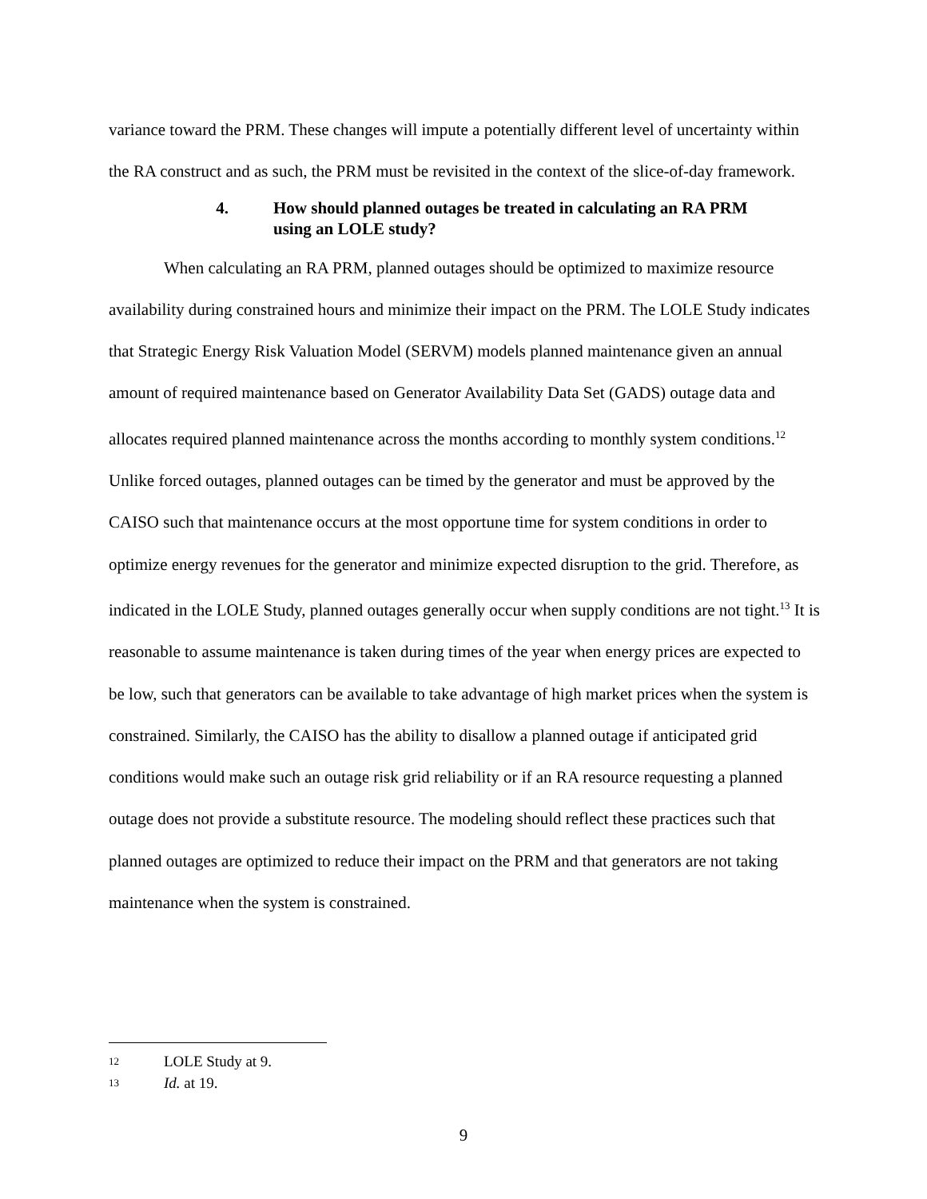variance toward the PRM. These changes will impute a potentially different level of uncertainty within the RA construct and as such, the PRM must be revisited in the context of the slice-of-day framework.
4. How should planned outages be treated in calculating an RA PRM using an LOLE study?
When calculating an RA PRM, planned outages should be optimized to maximize resource availability during constrained hours and minimize their impact on the PRM. The LOLE Study indicates that Strategic Energy Risk Valuation Model (SERVM) models planned maintenance given an annual amount of required maintenance based on Generator Availability Data Set (GADS) outage data and allocates required planned maintenance across the months according to monthly system conditions.<sup>12</sup> Unlike forced outages, planned outages can be timed by the generator and must be approved by the CAISO such that maintenance occurs at the most opportune time for system conditions in order to optimize energy revenues for the generator and minimize expected disruption to the grid. Therefore, as indicated in the LOLE Study, planned outages generally occur when supply conditions are not tight.<sup>13</sup> It is reasonable to assume maintenance is taken during times of the year when energy prices are expected to be low, such that generators can be available to take advantage of high market prices when the system is constrained. Similarly, the CAISO has the ability to disallow a planned outage if anticipated grid conditions would make such an outage risk grid reliability or if an RA resource requesting a planned outage does not provide a substitute resource. The modeling should reflect these practices such that planned outages are optimized to reduce their impact on the PRM and that generators are not taking maintenance when the system is constrained.
<sup>12</sup> LOLE Study at 9.
<sup>13</sup> Id. at 19.
9